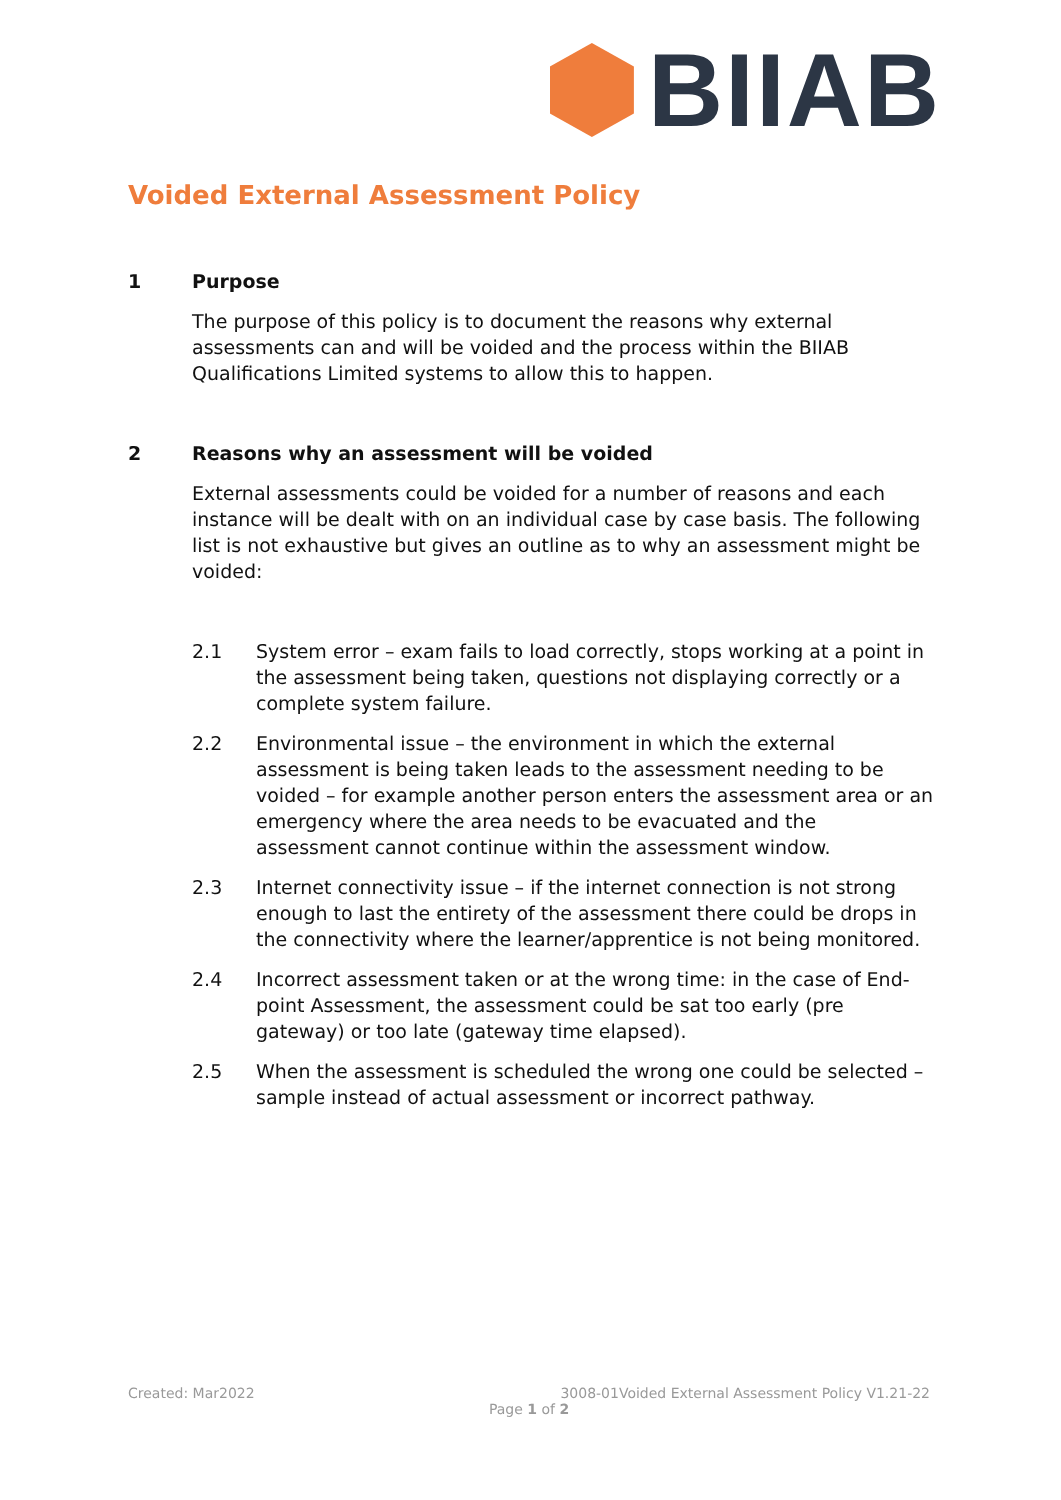BIIAB
Voided External Assessment Policy
1 Purpose
The purpose of this policy is to document the reasons why external assessments can and will be voided and the process within the BIIAB Qualifications Limited systems to allow this to happen.
2 Reasons why an assessment will be voided
External assessments could be voided for a number of reasons and each instance will be dealt with on an individual case by case basis. The following list is not exhaustive but gives an outline as to why an assessment might be voided:
2.1 System error – exam fails to load correctly, stops working at a point in the assessment being taken, questions not displaying correctly or a complete system failure.
2.2 Environmental issue – the environment in which the external assessment is being taken leads to the assessment needing to be voided – for example another person enters the assessment area or an emergency where the area needs to be evacuated and the assessment cannot continue within the assessment window.
2.3 Internet connectivity issue – if the internet connection is not strong enough to last the entirety of the assessment there could be drops in the connectivity where the learner/apprentice is not being monitored.
2.4 Incorrect assessment taken or at the wrong time: in the case of End-point Assessment, the assessment could be sat too early (pre gateway) or too late (gateway time elapsed).
2.5 When the assessment is scheduled the wrong one could be selected – sample instead of actual assessment or incorrect pathway.
Created: Mar2022 3008-01Voided External Assessment Policy V1.21-22
Page 1 of 2